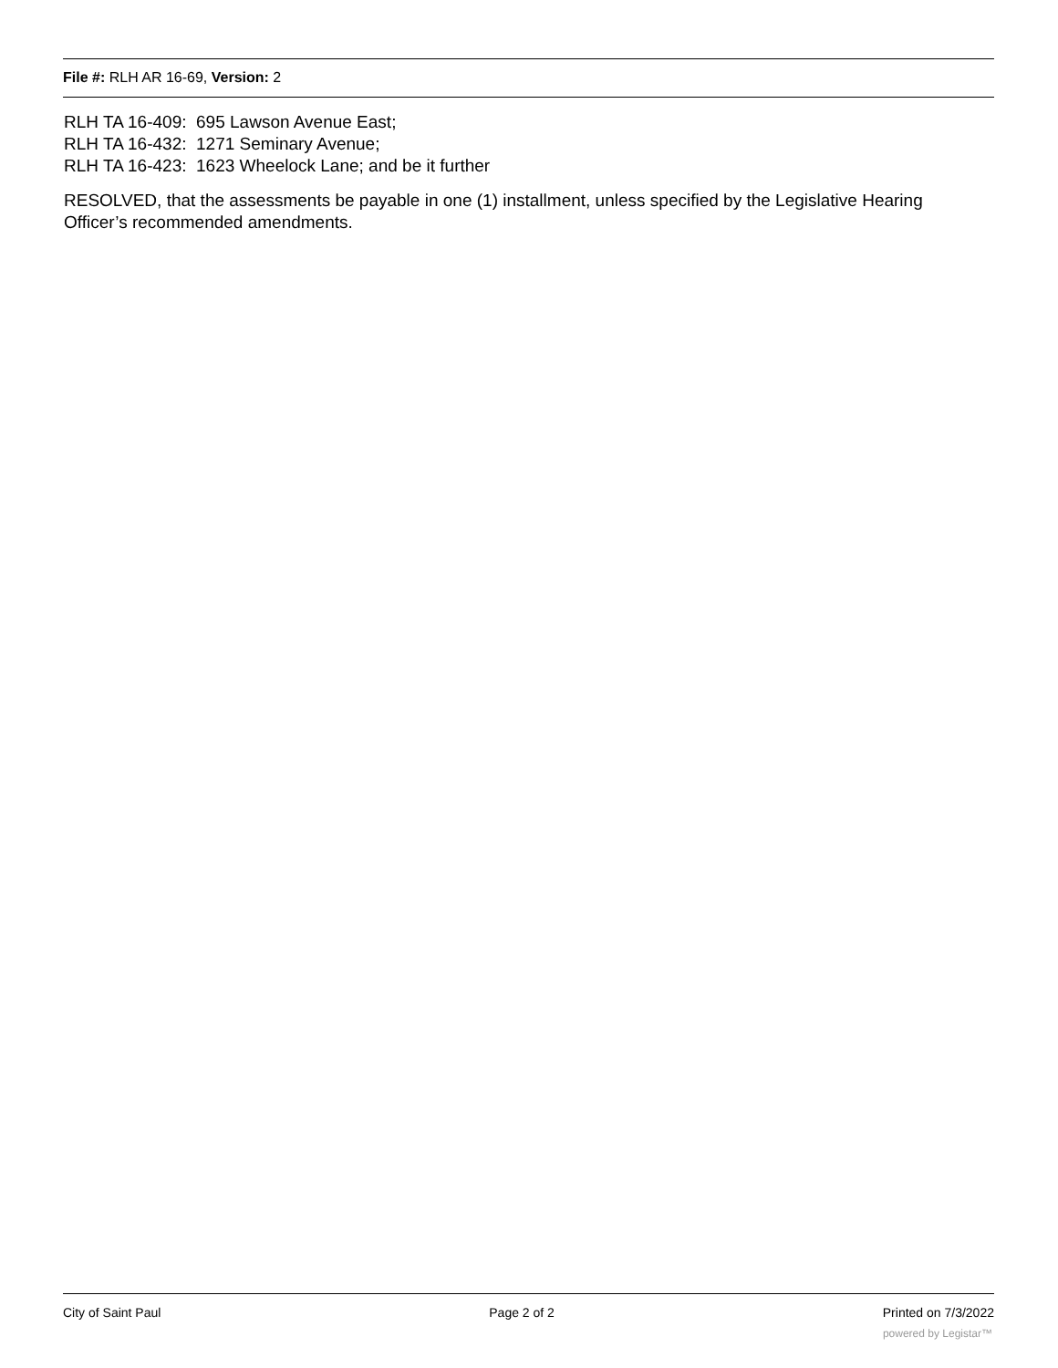File #: RLH AR 16-69, Version: 2
RLH TA 16-409: 695 Lawson Avenue East;
RLH TA 16-432: 1271 Seminary Avenue;
RLH TA 16-423: 1623 Wheelock Lane; and be it further
RESOLVED, that the assessments be payable in one (1) installment, unless specified by the Legislative Hearing Officer’s recommended amendments.
City of Saint Paul Page 2 of 2 Printed on 7/3/2022
powered by Legistar™